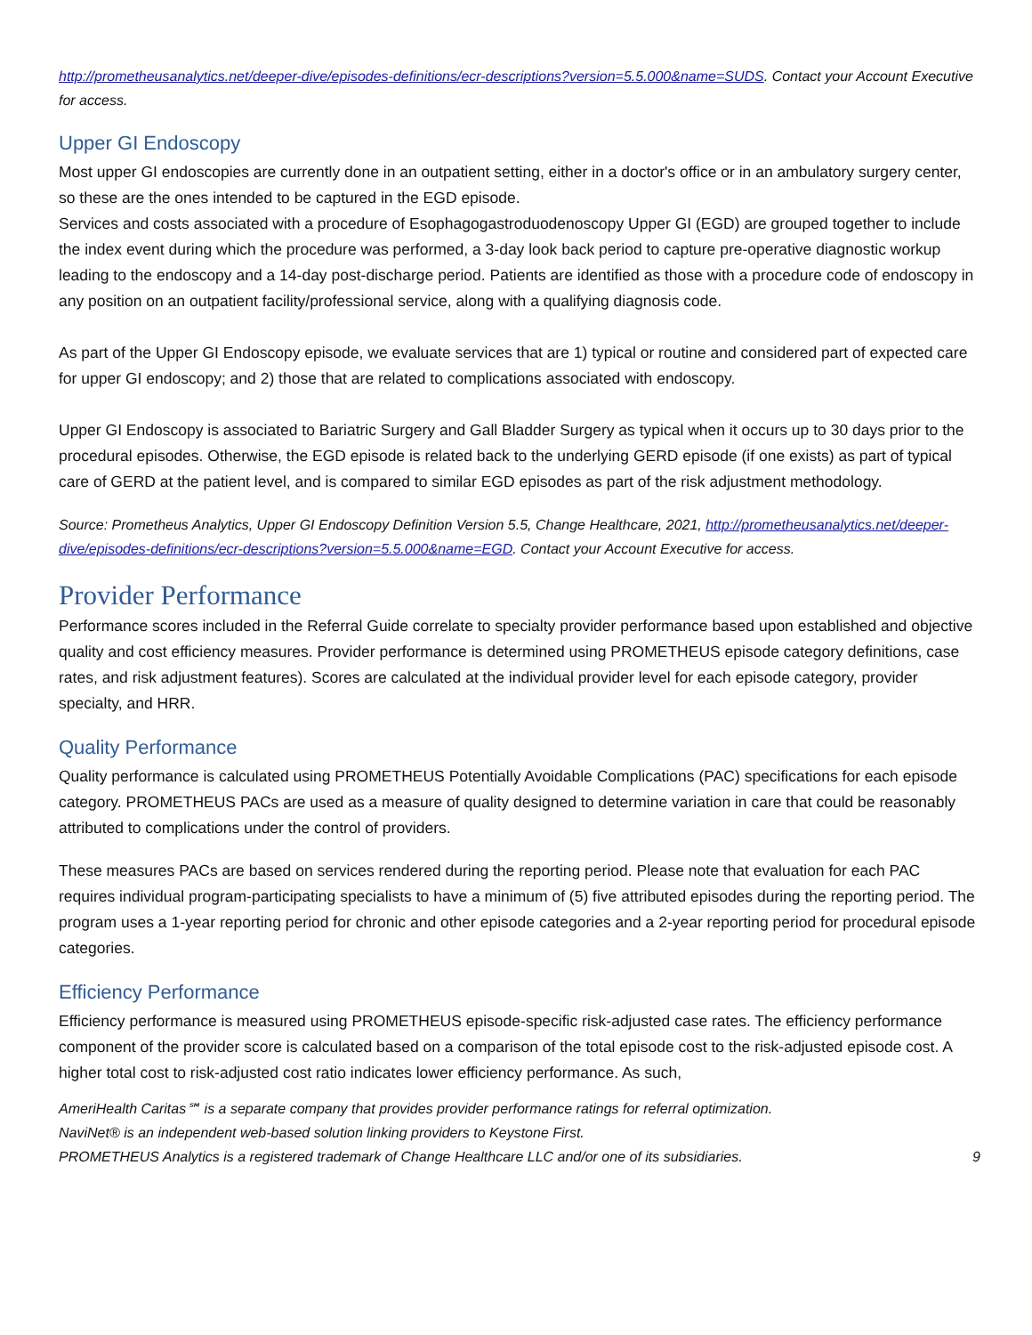http://prometheusanalytics.net/deeper-dive/episodes-definitions/ecr-descriptions?version=5.5.000&name=SUDS. Contact your Account Executive for access.
Upper GI Endoscopy
Most upper GI endoscopies are currently done in an outpatient setting, either in a doctor's office or in an ambulatory surgery center, so these are the ones intended to be captured in the EGD episode.
Services and costs associated with a procedure of Esophagogastroduodenoscopy Upper GI (EGD) are grouped together to include the index event during which the procedure was performed, a 3-day look back period to capture pre-operative diagnostic workup leading to the endoscopy and a 14-day post-discharge period. Patients are identified as those with a procedure code of endoscopy in any position on an outpatient facility/professional service, along with a qualifying diagnosis code.
As part of the Upper GI Endoscopy episode, we evaluate services that are 1) typical or routine and considered part of expected care for upper GI endoscopy; and 2) those that are related to complications associated with endoscopy.
Upper GI Endoscopy is associated to Bariatric Surgery and Gall Bladder Surgery as typical when it occurs up to 30 days prior to the procedural episodes. Otherwise, the EGD episode is related back to the underlying GERD episode (if one exists) as part of typical care of GERD at the patient level, and is compared to similar EGD episodes as part of the risk adjustment methodology.
Source: Prometheus Analytics, Upper GI Endoscopy Definition Version 5.5, Change Healthcare, 2021, http://prometheusanalytics.net/deeper-dive/episodes-definitions/ecr-descriptions?version=5.5.000&name=EGD. Contact your Account Executive for access.
Provider Performance
Performance scores included in the Referral Guide correlate to specialty provider performance based upon established and objective quality and cost efficiency measures. Provider performance is determined using PROMETHEUS episode category definitions, case rates, and risk adjustment features). Scores are calculated at the individual provider level for each episode category, provider specialty, and HRR.
Quality Performance
Quality performance is calculated using PROMETHEUS Potentially Avoidable Complications (PAC) specifications for each episode category. PROMETHEUS PACs are used as a measure of quality designed to determine variation in care that could be reasonably attributed to complications under the control of providers.
These measures PACs are based on services rendered during the reporting period. Please note that evaluation for each PAC requires individual program-participating specialists to have a minimum of (5) five attributed episodes during the reporting period. The program uses a 1-year reporting period for chronic and other episode categories and a 2-year reporting period for procedural episode categories.
Efficiency Performance
Efficiency performance is measured using PROMETHEUS episode-specific risk-adjusted case rates. The efficiency performance component of the provider score is calculated based on a comparison of the total episode cost to the risk-adjusted episode cost. A higher total cost to risk-adjusted cost ratio indicates lower efficiency performance. As such,
AmeriHealth Caritas℠ is a separate company that provides provider performance ratings for referral optimization.
NaviNet® is an independent web-based solution linking providers to Keystone First.
PROMETHEUS Analytics is a registered trademark of Change Healthcare LLC and/or one of its subsidiaries. 9